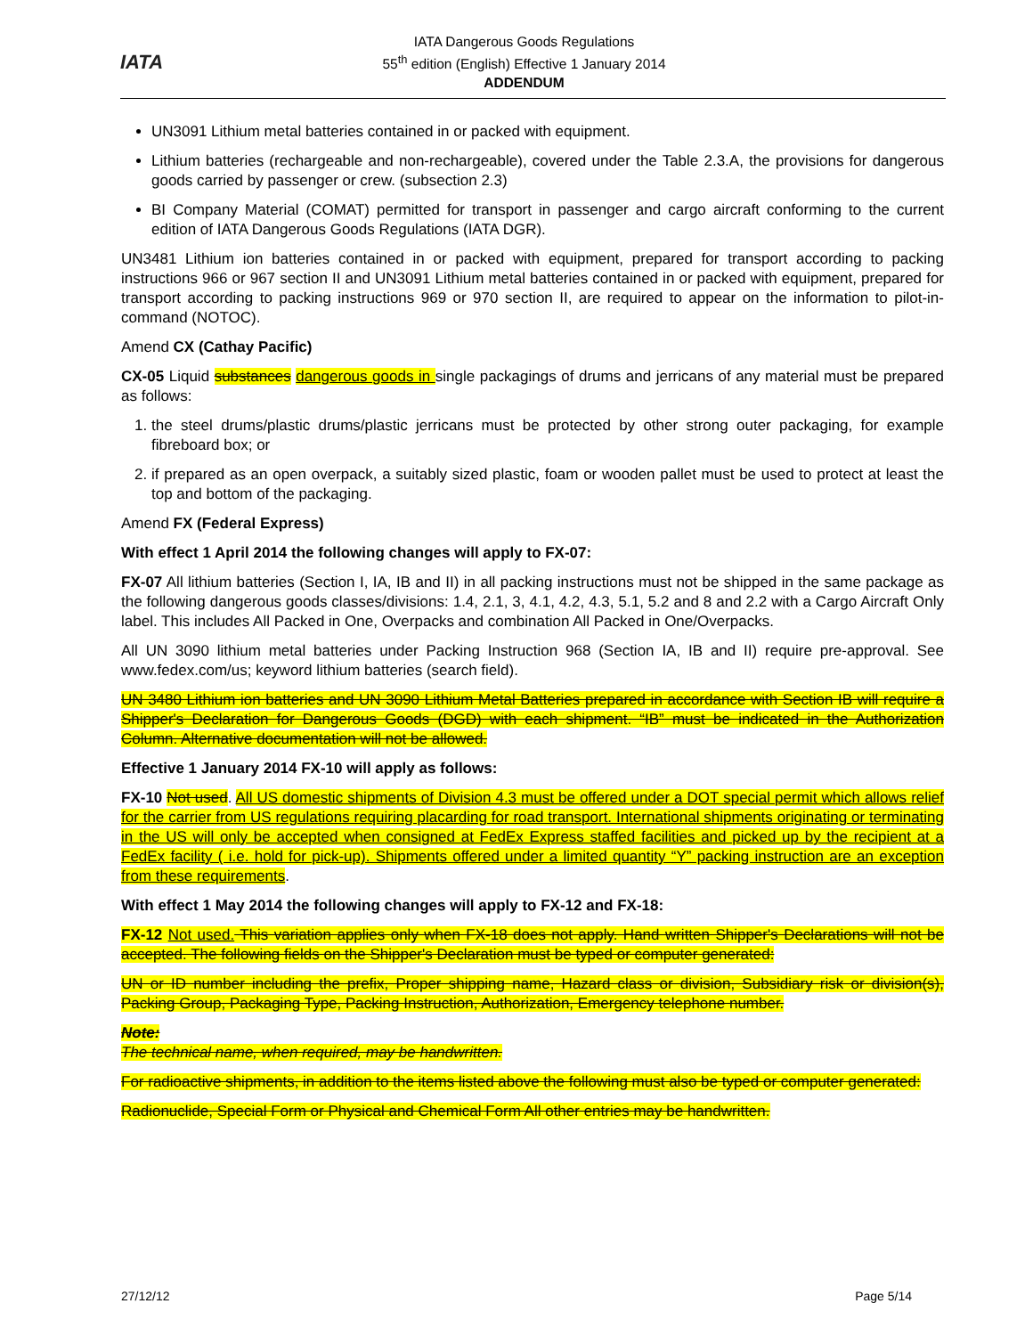IATA
IATA Dangerous Goods Regulations
55<sup>th</sup> edition (English) Effective 1 January 2014
ADDENDUM
UN3091 Lithium metal batteries contained in or packed with equipment.
Lithium batteries (rechargeable and non-rechargeable), covered under the Table 2.3.A, the provisions for dangerous goods carried by passenger or crew. (subsection 2.3)
BI Company Material (COMAT) permitted for transport in passenger and cargo aircraft conforming to the current edition of IATA Dangerous Goods Regulations (IATA DGR).
UN3481 Lithium ion batteries contained in or packed with equipment, prepared for transport according to packing instructions 966 or 967 section II and UN3091 Lithium metal batteries contained in or packed with equipment, prepared for transport according to packing instructions 969 or 970 section II, are required to appear on the information to pilot-in-command (NOTOC).
Amend CX (Cathay Pacific)
CX-05 Liquid substances dangerous goods in single packagings of drums and jerricans of any material must be prepared as follows:
1. the steel drums/plastic drums/plastic jerricans must be protected by other strong outer packaging, for example fibreboard box; or
2. if prepared as an open overpack, a suitably sized plastic, foam or wooden pallet must be used to protect at least the top and bottom of the packaging.
Amend FX (Federal Express)
With effect 1 April 2014 the following changes will apply to FX-07:
FX-07 All lithium batteries (Section I, IA, IB and II) in all packing instructions must not be shipped in the same package as the following dangerous goods classes/divisions: 1.4, 2.1, 3, 4.1, 4.2, 4.3, 5.1, 5.2 and 8 and 2.2 with a Cargo Aircraft Only label. This includes All Packed in One, Overpacks and combination All Packed in One/Overpacks.
All UN 3090 lithium metal batteries under Packing Instruction 968 (Section IA, IB and II) require pre-approval. See www.fedex.com/us; keyword lithium batteries (search field).
UN 3480 Lithium ion batteries and UN 3090 Lithium Metal Batteries prepared in accordance with Section IB will require a Shipper's Declaration for Dangerous Goods (DGD) with each shipment. “IB” must be indicated in the Authorization Column. Alternative documentation will not be allowed.
Effective 1 January 2014 FX-10 will apply as follows:
FX-10 Not used. All US domestic shipments of Division 4.3 must be offered under a DOT special permit which allows relief for the carrier from US regulations requiring placarding for road transport. International shipments originating or terminating in the US will only be accepted when consigned at FedEx Express staffed facilities and picked up by the recipient at a FedEx facility ( i.e. hold for pick-up). Shipments offered under a limited quantity “Y” packing instruction are an exception from these requirements.
With effect 1 May 2014 the following changes will apply to FX-12 and FX-18:
FX-12 Not used. This variation applies only when FX-18 does not apply. Hand written Shipper's Declarations will not be accepted. The following fields on the Shipper's Declaration must be typed or computer generated:
UN or ID number including the prefix, Proper shipping name, Hazard class or division, Subsidiary risk or division(s), Packing Group, Packaging Type, Packing Instruction, Authorization, Emergency telephone number.
Note:
The technical name, when required, may be handwritten.
For radioactive shipments, in addition to the items listed above the following must also be typed or computer generated:
Radionuclide, Special Form or Physical and Chemical Form All other entries may be handwritten.
27/12/12 Page 5/14